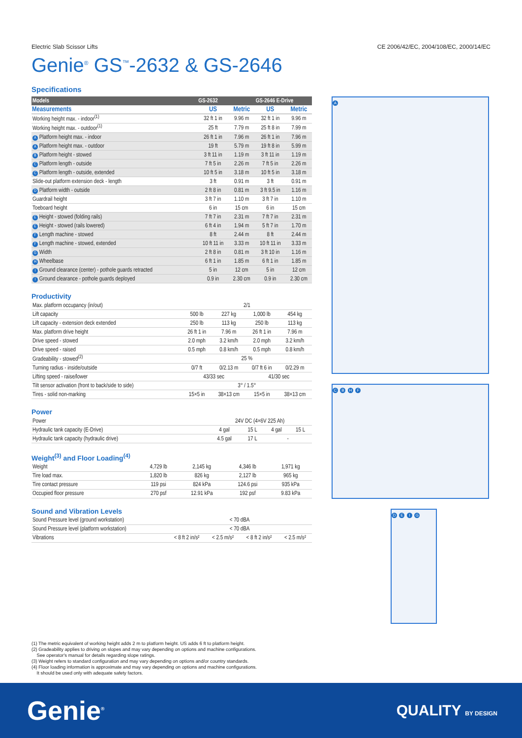Electric Slab Scissor Lifts CE 2006/42/EC, 2004/108/EC, 2000/14/EC
Genie<sup>®</sup> GS<sup>™</sup>-2632 & GS-2646
Specifications
| Models | GS-2632 | | GS-2646 E-Drive | |
| --- | --- | --- | --- | --- |
| Measurements | US | Metric | US | Metric |
| Working height max. - indoor<sup>(1)</sup> | 32 ft 1 in | 9.96 m | 32 ft 1 in | 9.96 m |
| Working height max. - outdoor<sup>(1)</sup> | 25 ft | 7.79 m | 25 ft 8 in | 7.99 m |
| A Platform height max. - indoor | 26 ft 1 in | 7.96 m | 26 ft 1 in | 7.96 m |
| A Platform height max. - outdoor | 19 ft | 5.79 m | 19 ft 8 in | 5.99 m |
| B Platform height - stowed | 3 ft 11 in | 1.19 m | 3 ft 11 in | 1.19 m |
| C Platform length - outside | 7 ft 5 in | 2.26 m | 7 ft 5 in | 2.26 m |
| C Platform length - outside, extended | 10 ft 5 in | 3.18 m | 10 ft 5 in | 3.18 m |
| Slide-out platform extension deck - length | 3 ft | 0.91 m | 3 ft | 0.91 m |
| D Platform width - outside | 2 ft 8 in | 0.81 m | 3 ft 9.5 in | 1.16 m |
| Guardrail height | 3 ft 7 in | 1.10 m | 3 ft 7 in | 1.10 m |
| Toeboard height | 6 in | 15 cm | 6 in | 15 cm |
| E Height - stowed (folding rails) | 7 ft 7 in | 2.31 m | 7 ft 7 in | 2.31 m |
| E Height - stowed (rails lowered) | 6 ft 4 in | 1.94 m | 5 ft 7 in | 1.70 m |
| F Length machine - stowed | 8 ft | 2.44 m | 8 ft | 2.44 m |
| F Length machine - stowed, extended | 10 ft 11 in | 3.33 m | 10 ft 11 in | 3.33 m |
| G Width | 2 ft 8 in | 0.81 m | 3 ft 10 in | 1.16 m |
| H Wheelbase | 6 ft 1 in | 1.85 m | 6 ft 1 in | 1.85 m |
| I Ground clearance (center) - pothole guards retracted | 5 in | 12 cm | 5 in | 12 cm |
| I Ground clearance - pothole guards deployed | 0.9 in | 2.30 cm | 0.9 in | 2.30 cm |
Productivity
| Max. platform occupancy (in/out) | 2/1 | | | |
| Lift capacity | 500 lb | 227 kg | 1,000 lb | 454 kg |
| Lift capacity - extension deck extended | 250 lb | 113 kg | 250 lb | 113 kg |
| Max. platform drive height | 26 ft 1 in | 7.96 m | 26 ft 1 in | 7.96 m |
| Drive speed - stowed | 2.0 mph | 3.2 km/h | 2.0 mph | 3.2 km/h |
| Drive speed - raised | 0.5 mph | 0.8 km/h | 0.5 mph | 0.8 km/h |
| Gradeability - stowed<sup>(2)</sup> | 25 % | | | |
| Turning radius - inside/outside | 0/7 ft | 0/2.13 m | 0/7 ft 6 in | 0/2.29 m |
| Lifting speed - raise/lower | 43/33 sec | | 41/30 sec | |
| Tilt sensor activation (front to back/side to side) | 3° / 1.5° | | | |
| Tires - solid non-marking | 15×5 in | 38×13 cm | 15×5 in | 38×13 cm |
Power
| Power | 24V DC (4×6V 225 Ah) | | | |
| Hydraulic tank capacity (E-Drive) | 4 gal | 15 L | 4 gal | 15 L |
| Hydraulic tank capacity (hydraulic drive) | 4.5 gal | 17 L | - | |
Weight<sup>(3)</sup> and Floor Loading<sup>(4)</sup>
| Weight | 4,729 lb | 2,145 kg | 4,346 lb | 1,971 kg |
| Tire load max. | 1,820 lb | 826 kg | 2,127 lb | 965 kg |
| Tire contact pressure | 119 psi | 824 kPa | 124.6 psi | 935 kPa |
| Occupied floor pressure | 270 psf | 12.91 kPa | 192 psf | 9.83 kPa |
Sound and Vibration Levels
| Sound Pressure level (ground workstation) | < 70 dBA | | | |
| Sound Pressure level (platform workstation) | < 70 dBA | | | |
| Vibrations | < 8 ft 2 in/s² | < 2.5 m/s² | < 8 ft 2 in/s² | < 2.5 m/s² |
A
C B H F
D E I G
(1) The metric equivalent of working height adds 2 m to platform height. US adds 6 ft to platform height.
(2) Gradeability applies to driving on slopes and may vary depending on options and machine configurations.
See operator's manual for details regarding slope ratings.
(3) Weight refers to standard configuration and may vary depending on options and/or country standards.
(4) Floor loading information is approximate and may vary depending on options and machine configurations.
It should be used only with adequate safety factors.
Genie<sup>®</sup> QUALITY BY DESIGN